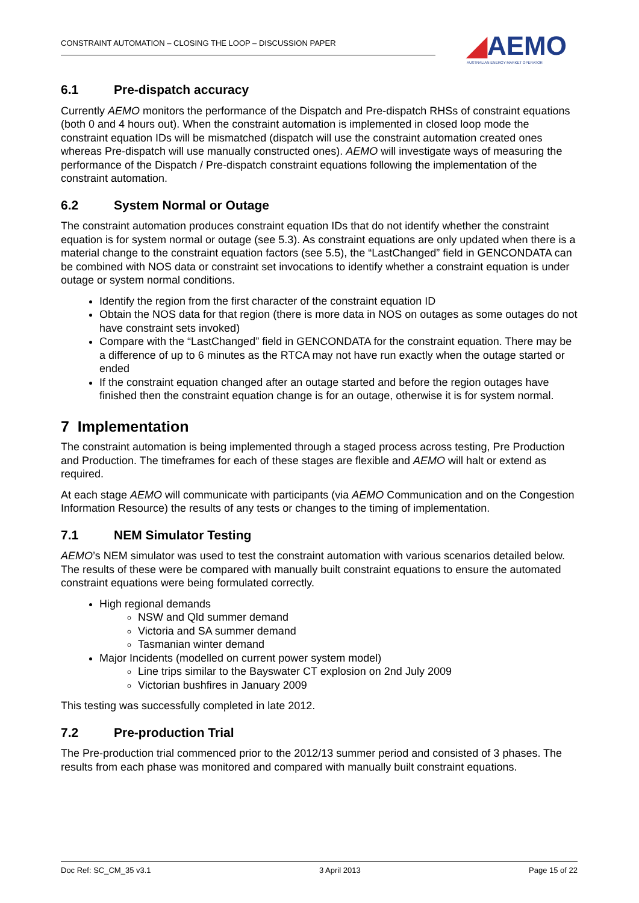CONSTRAINT AUTOMATION – CLOSING THE LOOP – DISCUSSION PAPER
◢AEMO
AUSTRALIAN ENERGY MARKET OPERATOR
6.1 Pre-dispatch accuracy
Currently AEMO monitors the performance of the Dispatch and Pre-dispatch RHSs of constraint equations (both 0 and 4 hours out). When the constraint automation is implemented in closed loop mode the constraint equation IDs will be mismatched (dispatch will use the constraint automation created ones whereas Pre-dispatch will use manually constructed ones). AEMO will investigate ways of measuring the performance of the Dispatch / Pre-dispatch constraint equations following the implementation of the constraint automation.
6.2 System Normal or Outage
The constraint automation produces constraint equation IDs that do not identify whether the constraint equation is for system normal or outage (see 5.3). As constraint equations are only updated when there is a material change to the constraint equation factors (see 5.5), the “LastChanged” field in GENCONDATA can be combined with NOS data or constraint set invocations to identify whether a constraint equation is under outage or system normal conditions.
Identify the region from the first character of the constraint equation ID
Obtain the NOS data for that region (there is more data in NOS on outages as some outages do not have constraint sets invoked)
Compare with the “LastChanged” field in GENCONDATA for the constraint equation. There may be a difference of up to 6 minutes as the RTCA may not have run exactly when the outage started or ended
If the constraint equation changed after an outage started and before the region outages have finished then the constraint equation change is for an outage, otherwise it is for system normal.
7 Implementation
The constraint automation is being implemented through a staged process across testing, Pre Production and Production. The timeframes for each of these stages are flexible and AEMO will halt or extend as required.
At each stage AEMO will communicate with participants (via AEMO Communication and on the Congestion Information Resource) the results of any tests or changes to the timing of implementation.
7.1 NEM Simulator Testing
AEMO’s NEM simulator was used to test the constraint automation with various scenarios detailed below. The results of these were be compared with manually built constraint equations to ensure the automated constraint equations were being formulated correctly.
High regional demands
NSW and Qld summer demand
Victoria and SA summer demand
Tasmanian winter demand
Major Incidents (modelled on current power system model)
Line trips similar to the Bayswater CT explosion on 2nd July 2009
Victorian bushfires in January 2009
This testing was successfully completed in late 2012.
7.2 Pre-production Trial
The Pre-production trial commenced prior to the 2012/13 summer period and consisted of 3 phases. The results from each phase was monitored and compared with manually built constraint equations.
Doc Ref: SC_CM_35 v3.1 3 April 2013 Page 15 of 22